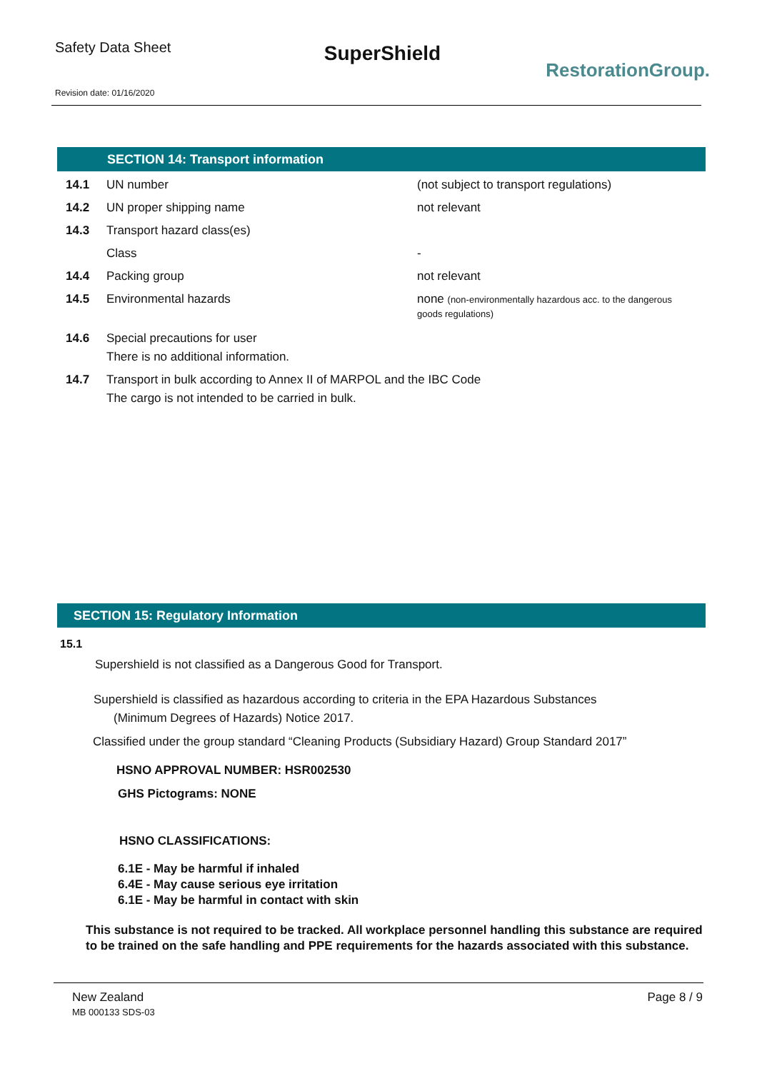Safety Data Sheet
SuperShield
RestorationGroup.
Revision date: 01/16/2020
SECTION 14: Transport information
14.1 UN number (not subject to transport regulations)
14.2 UN proper shipping name not relevant
14.3 Transport hazard class(es)
Class -
14.4 Packing group not relevant
14.5 Environmental hazards none (non-environmentally hazardous acc. to the dangerous goods regulations)
14.6 Special precautions for user
There is no additional information.
14.7 Transport in bulk according to Annex II of MARPOL and the IBC Code
The cargo is not intended to be carried in bulk.
SECTION 15: Regulatory Information
15.1
Supershield is not classified as a Dangerous Good for Transport.
Supershield is classified as hazardous according to criteria in the EPA Hazardous Substances
(Minimum Degrees of Hazards) Notice 2017.
Classified under the group standard “Cleaning Products (Subsidiary Hazard) Group Standard 2017”
HSNO APPROVAL NUMBER: HSR002530
GHS Pictograms: NONE
HSNO CLASSIFICATIONS:
6.1E - May be harmful if inhaled
6.4E - May cause serious eye irritation
6.1E - May be harmful in contact with skin
This substance is not required to be tracked. All workplace personnel handling this substance are required to be trained on the safe handling and PPE requirements for the hazards associated with this substance.
New Zealand
MB 000133 SDS-03
Page 8 / 9